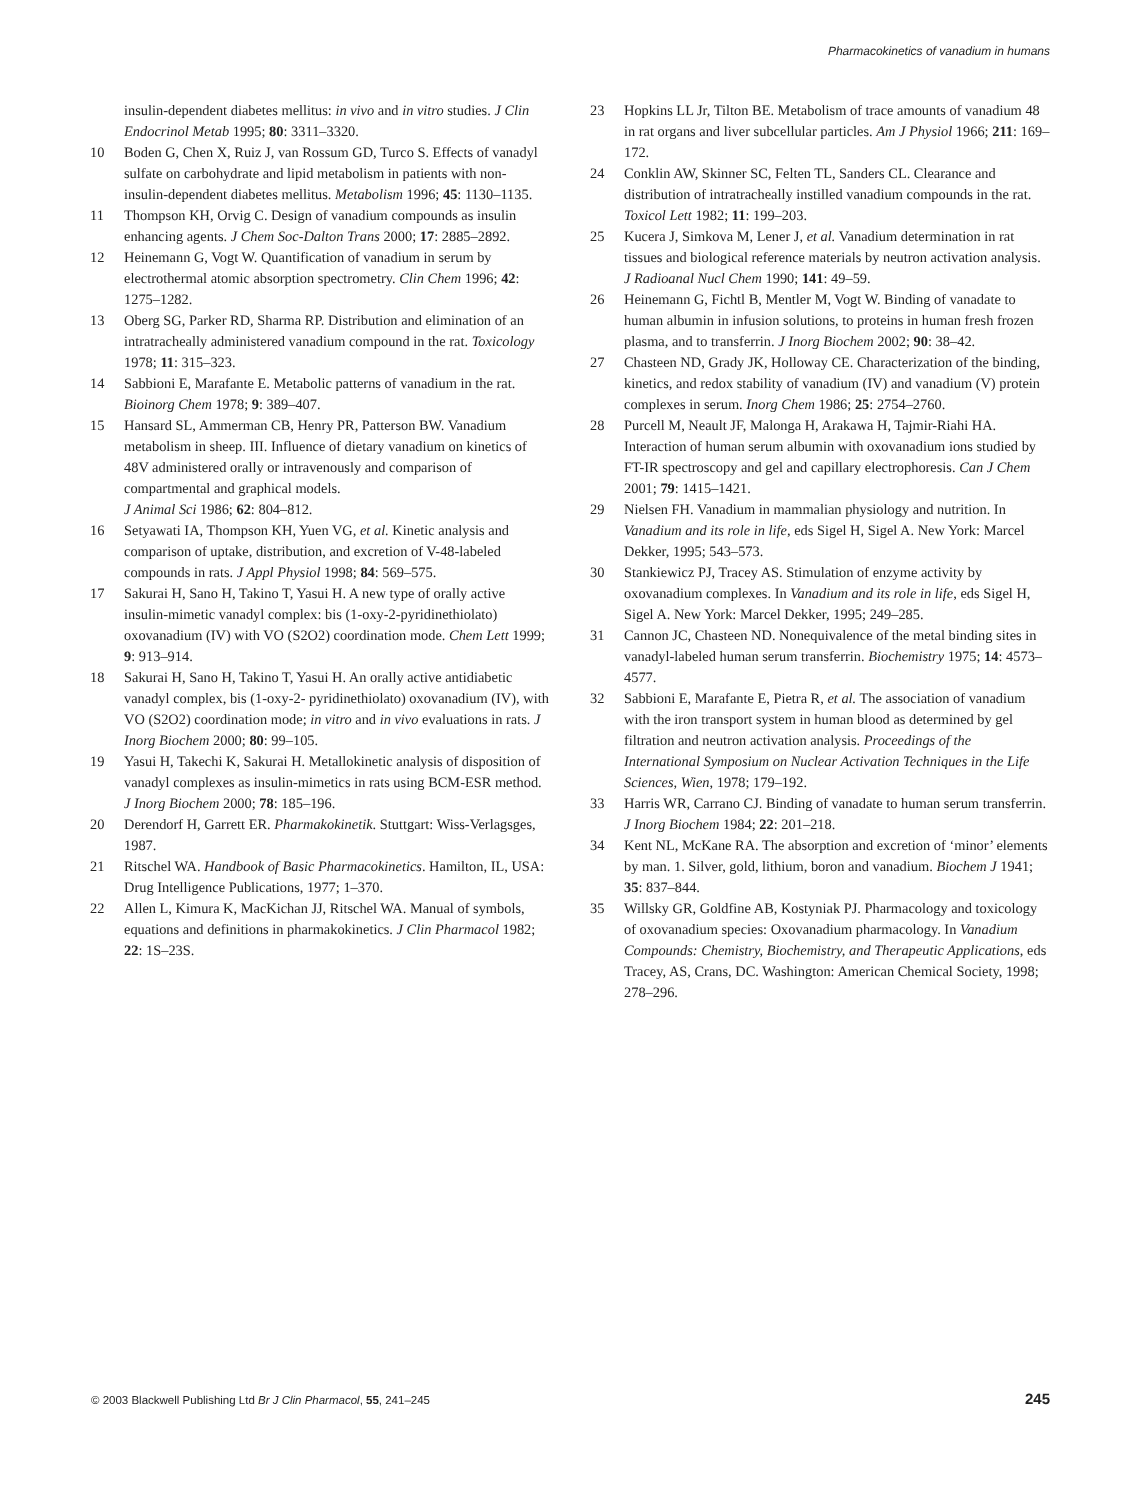Pharmacokinetics of vanadium in humans
insulin-dependent diabetes mellitus: in vivo and in vitro studies. J Clin Endocrinol Metab 1995; 80: 3311–3320.
10 Boden G, Chen X, Ruiz J, van Rossum GD, Turco S. Effects of vanadyl sulfate on carbohydrate and lipid metabolism in patients with non-insulin-dependent diabetes mellitus. Metabolism 1996; 45: 1130–1135.
11 Thompson KH, Orvig C. Design of vanadium compounds as insulin enhancing agents. J Chem Soc-Dalton Trans 2000; 17: 2885–2892.
12 Heinemann G, Vogt W. Quantification of vanadium in serum by electrothermal atomic absorption spectrometry. Clin Chem 1996; 42: 1275–1282.
13 Oberg SG, Parker RD, Sharma RP. Distribution and elimination of an intratracheally administered vanadium compound in the rat. Toxicology 1978; 11: 315–323.
14 Sabbioni E, Marafante E. Metabolic patterns of vanadium in the rat. Bioinorg Chem 1978; 9: 389–407.
15 Hansard SL, Ammerman CB, Henry PR, Patterson BW. Vanadium metabolism in sheep. III. Influence of dietary vanadium on kinetics of 48V administered orally or intravenously and comparison of compartmental and graphical models.
J Animal Sci 1986; 62: 804–812.
16 Setyawati IA, Thompson KH, Yuen VG, et al. Kinetic analysis and comparison of uptake, distribution, and excretion of V-48-labeled compounds in rats. J Appl Physiol 1998; 84: 569–575.
17 Sakurai H, Sano H, Takino T, Yasui H. A new type of orally active insulin-mimetic vanadyl complex: bis (1-oxy-2-pyridinethiolato) oxovanadium (IV) with VO (S2O2) coordination mode. Chem Lett 1999; 9: 913–914.
18 Sakurai H, Sano H, Takino T, Yasui H. An orally active antidiabetic vanadyl complex, bis (1-oxy-2- pyridinethiolato) oxovanadium (IV), with VO (S2O2) coordination mode; in vitro and in vivo evaluations in rats. J Inorg Biochem 2000; 80: 99–105.
19 Yasui H, Takechi K, Sakurai H. Metallokinetic analysis of disposition of vanadyl complexes as insulin-mimetics in rats using BCM-ESR method. J Inorg Biochem 2000; 78: 185–196.
20 Derendorf H, Garrett ER. Pharmakokinetik. Stuttgart: Wiss-Verlagsges, 1987.
21 Ritschel WA. Handbook of Basic Pharmacokinetics. Hamilton, IL, USA: Drug Intelligence Publications, 1977; 1–370.
22 Allen L, Kimura K, MacKichan JJ, Ritschel WA. Manual of symbols, equations and definitions in pharmakokinetics. J Clin Pharmacol 1982; 22: 1S–23S.
23 Hopkins LL Jr, Tilton BE. Metabolism of trace amounts of vanadium 48 in rat organs and liver subcellular particles. Am J Physiol 1966; 211: 169–172.
24 Conklin AW, Skinner SC, Felten TL, Sanders CL. Clearance and distribution of intratracheally instilled vanadium compounds in the rat. Toxicol Lett 1982; 11: 199–203.
25 Kucera J, Simkova M, Lener J, et al. Vanadium determination in rat tissues and biological reference materials by neutron activation analysis. J Radioanal Nucl Chem 1990; 141: 49–59.
26 Heinemann G, Fichtl B, Mentler M, Vogt W. Binding of vanadate to human albumin in infusion solutions, to proteins in human fresh frozen plasma, and to transferrin. J Inorg Biochem 2002; 90: 38–42.
27 Chasteen ND, Grady JK, Holloway CE. Characterization of the binding, kinetics, and redox stability of vanadium (IV) and vanadium (V) protein complexes in serum. Inorg Chem 1986; 25: 2754–2760.
28 Purcell M, Neault JF, Malonga H, Arakawa H, Tajmir-Riahi HA. Interaction of human serum albumin with oxovanadium ions studied by FT-IR spectroscopy and gel and capillary electrophoresis. Can J Chem 2001; 79: 1415–1421.
29 Nielsen FH. Vanadium in mammalian physiology and nutrition. In Vanadium and its role in life, eds Sigel H, Sigel A. New York: Marcel Dekker, 1995; 543–573.
30 Stankiewicz PJ, Tracey AS. Stimulation of enzyme activity by oxovanadium complexes. In Vanadium and its role in life, eds Sigel H, Sigel A. New York: Marcel Dekker, 1995; 249–285.
31 Cannon JC, Chasteen ND. Nonequivalence of the metal binding sites in vanadyl-labeled human serum transferrin. Biochemistry 1975; 14: 4573–4577.
32 Sabbioni E, Marafante E, Pietra R, et al. The association of vanadium with the iron transport system in human blood as determined by gel filtration and neutron activation analysis. Proceedings of the International Symposium on Nuclear Activation Techniques in the Life Sciences, Wien, 1978; 179–192.
33 Harris WR, Carrano CJ. Binding of vanadate to human serum transferrin. J Inorg Biochem 1984; 22: 201–218.
34 Kent NL, McKane RA. The absorption and excretion of ‘minor’ elements by man. 1. Silver, gold, lithium, boron and vanadium. Biochem J 1941; 35: 837–844.
35 Willsky GR, Goldfine AB, Kostyniak PJ. Pharmacology and toxicology of oxovanadium species: Oxovanadium pharmacology. In Vanadium Compounds: Chemistry, Biochemistry, and Therapeutic Applications, eds Tracey, AS, Crans, DC. Washington: American Chemical Society, 1998; 278–296.
© 2003 Blackwell Publishing Ltd Br J Clin Pharmacol, 55, 241–245 245